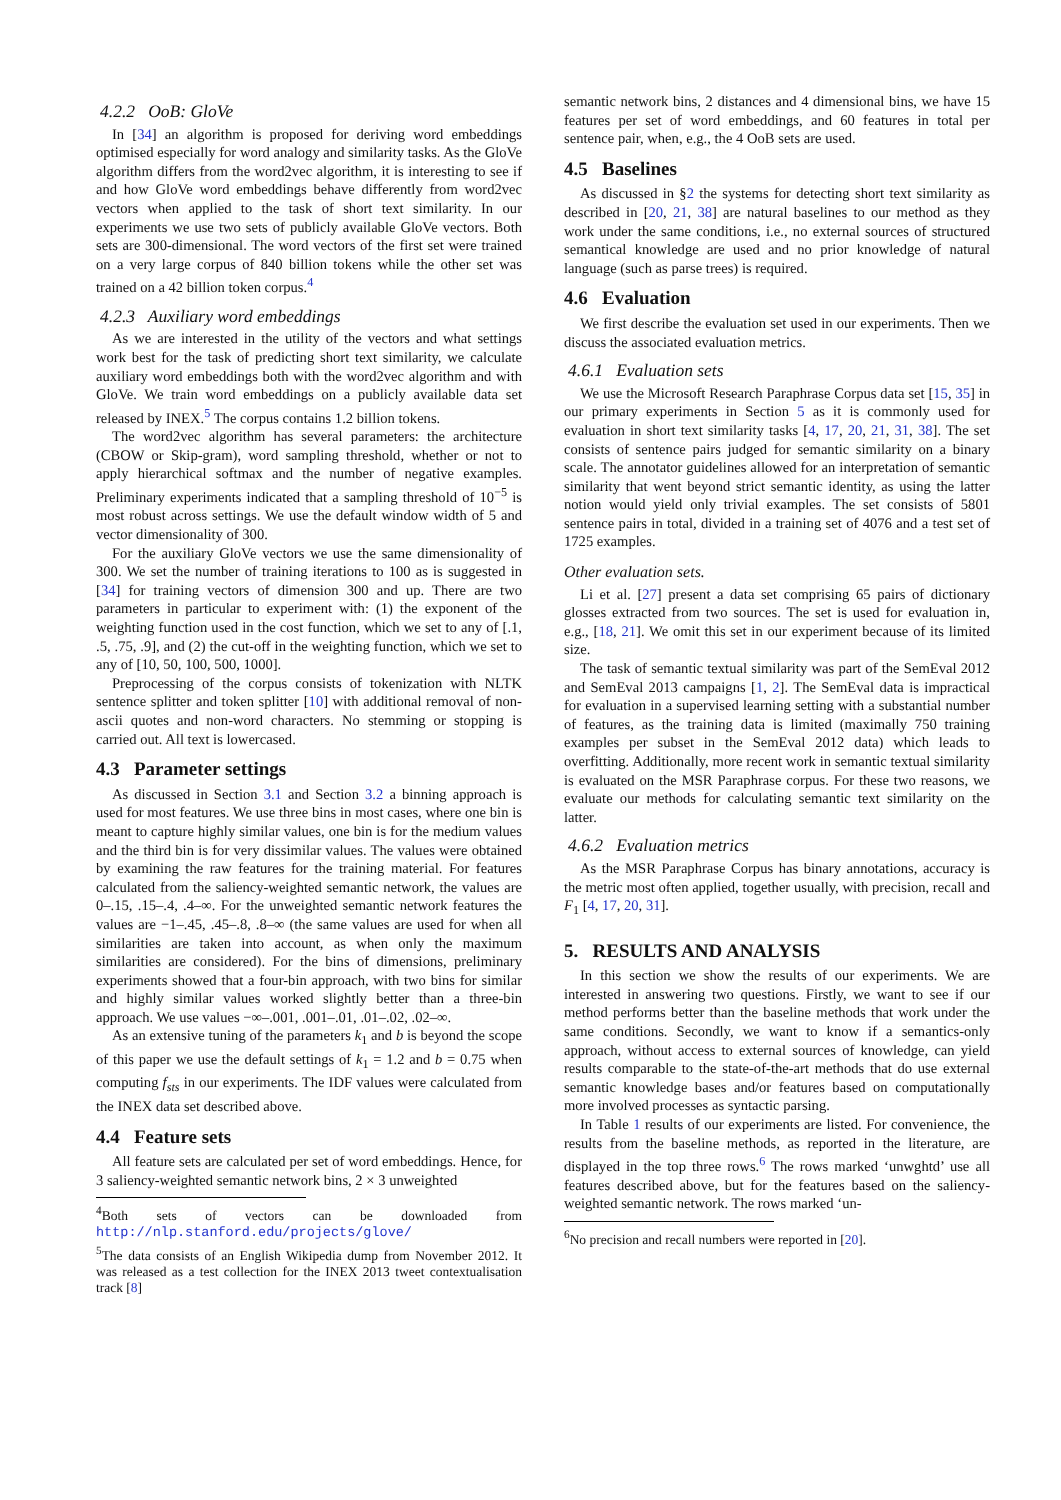4.2.2 OoB: GloVe
In [34] an algorithm is proposed for deriving word embeddings optimised especially for word analogy and similarity tasks. As the GloVe algorithm differs from the word2vec algorithm, it is interesting to see if and how GloVe word embeddings behave differently from word2vec vectors when applied to the task of short text similarity. In our experiments we use two sets of publicly available GloVe vectors. Both sets are 300-dimensional. The word vectors of the first set were trained on a very large corpus of 840 billion tokens while the other set was trained on a 42 billion token corpus.<sup>4</sup>
4.2.3 Auxiliary word embeddings
As we are interested in the utility of the vectors and what settings work best for the task of predicting short text similarity, we calculate auxiliary word embeddings both with the word2vec algorithm and with GloVe. We train word embeddings on a publicly available data set released by INEX.<sup>5</sup> The corpus contains 1.2 billion tokens.
The word2vec algorithm has several parameters: the architecture (CBOW or Skip-gram), word sampling threshold, whether or not to apply hierarchical softmax and the number of negative examples. Preliminary experiments indicated that a sampling threshold of 10<sup>−5</sup> is most robust across settings. We use the default window width of 5 and vector dimensionality of 300.
For the auxiliary GloVe vectors we use the same dimensionality of 300. We set the number of training iterations to 100 as is suggested in [34] for training vectors of dimension 300 and up. There are two parameters in particular to experiment with: (1) the exponent of the weighting function used in the cost function, which we set to any of [.1, .5, .75, .9], and (2) the cut-off in the weighting function, which we set to any of [10, 50, 100, 500, 1000].
Preprocessing of the corpus consists of tokenization with NLTK sentence splitter and token splitter [10] with additional removal of non-ascii quotes and non-word characters. No stemming or stopping is carried out. All text is lowercased.
4.3 Parameter settings
As discussed in Section 3.1 and Section 3.2 a binning approach is used for most features. We use three bins in most cases, where one bin is meant to capture highly similar values, one bin is for the medium values and the third bin is for very dissimilar values. The values were obtained by examining the raw features for the training material. For features calculated from the saliency-weighted semantic network, the values are 0–.15, .15–.4, .4–∞. For the unweighted semantic network features the values are −1–.45, .45–.8, .8–∞ (the same values are used for when all similarities are taken into account, as when only the maximum similarities are considered). For the bins of dimensions, preliminary experiments showed that a four-bin approach, with two bins for similar and highly similar values worked slightly better than a three-bin approach. We use values −∞–.001, .001–.01, .01–.02, .02–∞.
As an extensive tuning of the parameters k<sub>1</sub> and b is beyond the scope of this paper we use the default settings of k<sub>1</sub> = 1.2 and b = 0.75 when computing f<sub>sts</sub> in our experiments. The IDF values were calculated from the INEX data set described above.
4.4 Feature sets
All feature sets are calculated per set of word embeddings. Hence, for 3 saliency-weighted semantic network bins, 2 × 3 unweighted
<sup>4</sup> Both sets of vectors can be downloaded from http://nlp.stanford.edu/projects/glove/
<sup>5</sup> The data consists of an English Wikipedia dump from November 2012. It was released as a test collection for the INEX 2013 tweet contextualisation track [8]
semantic network bins, 2 distances and 4 dimensional bins, we have 15 features per set of word embeddings, and 60 features in total per sentence pair, when, e.g., the 4 OoB sets are used.
4.5 Baselines
As discussed in §2 the systems for detecting short text similarity as described in [20, 21, 38] are natural baselines to our method as they work under the same conditions, i.e., no external sources of structured semantical knowledge are used and no prior knowledge of natural language (such as parse trees) is required.
4.6 Evaluation
We first describe the evaluation set used in our experiments. Then we discuss the associated evaluation metrics.
4.6.1 Evaluation sets
We use the Microsoft Research Paraphrase Corpus data set [15, 35] in our primary experiments in Section 5 as it is commonly used for evaluation in short text similarity tasks [4, 17, 20, 21, 31, 38]. The set consists of sentence pairs judged for semantic similarity on a binary scale. The annotator guidelines allowed for an interpretation of semantic similarity that went beyond strict semantic identity, as using the latter notion would yield only trivial examples. The set consists of 5801 sentence pairs in total, divided in a training set of 4076 and a test set of 1725 examples.
Other evaluation sets.
Li et al. [27] present a data set comprising 65 pairs of dictionary glosses extracted from two sources. The set is used for evaluation in, e.g., [18, 21]. We omit this set in our experiment because of its limited size.
The task of semantic textual similarity was part of the SemEval 2012 and SemEval 2013 campaigns [1, 2]. The SemEval data is impractical for evaluation in a supervised learning setting with a substantial number of features, as the training data is limited (maximally 750 training examples per subset in the SemEval 2012 data) which leads to overfitting. Additionally, more recent work in semantic textual similarity is evaluated on the MSR Paraphrase corpus. For these two reasons, we evaluate our methods for calculating semantic text similarity on the latter.
4.6.2 Evaluation metrics
As the MSR Paraphrase Corpus has binary annotations, accuracy is the metric most often applied, together usually, with precision, recall and F<sub>1</sub> [4, 17, 20, 31].
5. RESULTS AND ANALYSIS
In this section we show the results of our experiments. We are interested in answering two questions. Firstly, we want to see if our method performs better than the baseline methods that work under the same conditions. Secondly, we want to know if a semantics-only approach, without access to external sources of knowledge, can yield results comparable to the state-of-the-art methods that do use external semantic knowledge bases and/or features based on computationally more involved processes as syntactic parsing.
In Table 1 results of our experiments are listed. For convenience, the results from the baseline methods, as reported in the literature, are displayed in the top three rows.<sup>6</sup> The rows marked ‘unwghtd’ use all features described above, but for the features based on the saliency-weighted semantic network. The rows marked ‘un-
<sup>6</sup> No precision and recall numbers were reported in [20].